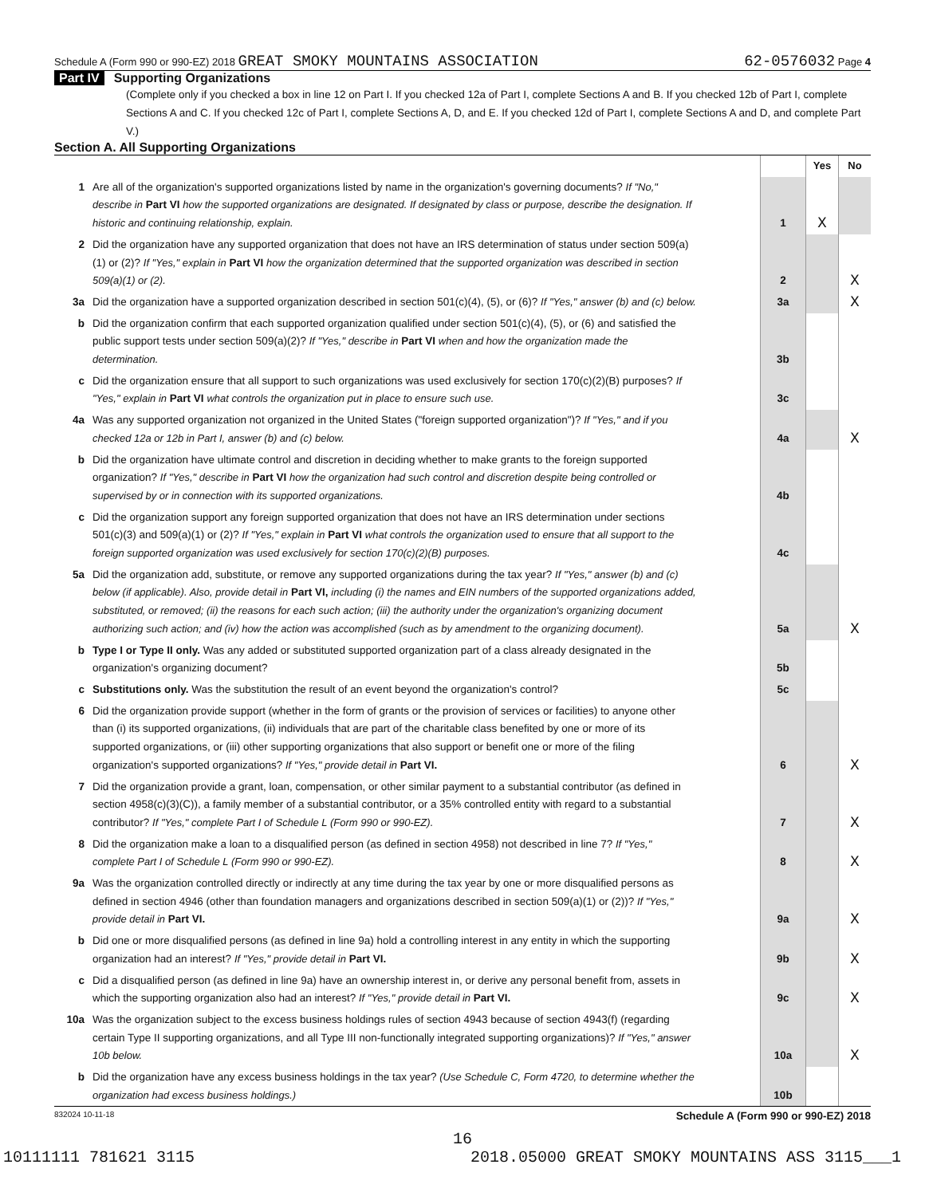Schedule A (Form 990 or 990-EZ) 2018 GREAT SMOKY MOUNTAINS ASSOCIATION 62-0576032 Page 4
Part IV Supporting Organizations
(Complete only if you checked a box in line 12 on Part I. If you checked 12a of Part I, complete Sections A and B. If you checked 12b of Part I, complete Sections A and C. If you checked 12c of Part I, complete Sections A, D, and E. If you checked 12d of Part I, complete Sections A and D, and complete Part V.)
Section A. All Supporting Organizations
| | | | Yes | No |
| 1 | Are all of the organization's supported organizations listed by name in the organization's governing documents? If "No," describe in Part VI how the supported organizations are designated. If designated by class or purpose, describe the designation. If historic and continuing relationship, explain. | 1 | X | |
| 2 | Did the organization have any supported organization that does not have an IRS determination of status under section 509(a)(1) or (2)? If "Yes," explain in Part VI how the organization determined that the supported organization was described in section 509(a)(1) or (2). | 2 | | X |
| 3a | Did the organization have a supported organization described in section 501(c)(4), (5), or (6)? If "Yes," answer (b) and (c) below. | 3a | | X |
| b | Did the organization confirm that each supported organization qualified under section 501(c)(4), (5), or (6) and satisfied the public support tests under section 509(a)(2)? If "Yes," describe in Part VI when and how the organization made the determination. | 3b | | |
| c | Did the organization ensure that all support to such organizations was used exclusively for section 170(c)(2)(B) purposes? If "Yes," explain in Part VI what controls the organization put in place to ensure such use. | 3c | | |
| 4a | Was any supported organization not organized in the United States ("foreign supported organization")? If "Yes," and if you checked 12a or 12b in Part I, answer (b) and (c) below. | 4a | | X |
| b | Did the organization have ultimate control and discretion in deciding whether to make grants to the foreign supported organization? If "Yes," describe in Part VI how the organization had such control and discretion despite being controlled or supervised by or in connection with its supported organizations. | 4b | | |
| c | Did the organization support any foreign supported organization that does not have an IRS determination under sections 501(c)(3) and 509(a)(1) or (2)? If "Yes," explain in Part VI what controls the organization used to ensure that all support to the foreign supported organization was used exclusively for section 170(c)(2)(B) purposes. | 4c | | |
| 5a | Did the organization add, substitute, or remove any supported organizations during the tax year? If "Yes," answer (b) and (c) below (if applicable). Also, provide detail in Part VI, including (i) the names and EIN numbers of the supported organizations added, substituted, or removed; (ii) the reasons for each such action; (iii) the authority under the organization's organizing document authorizing such action; and (iv) how the action was accomplished (such as by amendment to the organizing document). | 5a | | X |
| b | Type I or Type II only. Was any added or substituted supported organization part of a class already designated in the organization's organizing document? | 5b | | |
| c | Substitutions only. Was the substitution the result of an event beyond the organization's control? | 5c | | |
| 6 | Did the organization provide support (whether in the form of grants or the provision of services or facilities) to anyone other than (i) its supported organizations, (ii) individuals that are part of the charitable class benefited by one or more of its supported organizations, or (iii) other supporting organizations that also support or benefit one or more of the filing organization's supported organizations? If "Yes," provide detail in Part VI. | 6 | | X |
| 7 | Did the organization provide a grant, loan, compensation, or other similar payment to a substantial contributor (as defined in section 4958(c)(3)(C)), a family member of a substantial contributor, or a 35% controlled entity with regard to a substantial contributor? If "Yes," complete Part I of Schedule L (Form 990 or 990-EZ). | 7 | | X |
| 8 | Did the organization make a loan to a disqualified person (as defined in section 4958) not described in line 7? If "Yes," complete Part I of Schedule L (Form 990 or 990-EZ). | 8 | | X |
| 9a | Was the organization controlled directly or indirectly at any time during the tax year by one or more disqualified persons as defined in section 4946 (other than foundation managers and organizations described in section 509(a)(1) or (2))? If "Yes," provide detail in Part VI. | 9a | | X |
| b | Did one or more disqualified persons (as defined in line 9a) hold a controlling interest in any entity in which the supporting organization had an interest? If "Yes," provide detail in Part VI. | 9b | | X |
| c | Did a disqualified person (as defined in line 9a) have an ownership interest in, or derive any personal benefit from, assets in which the supporting organization also had an interest? If "Yes," provide detail in Part VI. | 9c | | X |
| 10a | Was the organization subject to the excess business holdings rules of section 4943 because of section 4943(f) (regarding certain Type II supporting organizations, and all Type III non-functionally integrated supporting organizations)? If "Yes," answer 10b below. | 10a | | X |
| b | Did the organization have any excess business holdings in the tax year? (Use Schedule C, Form 4720, to determine whether the organization had excess business holdings.) | 10b | | |
832024 10-11-18 Schedule A (Form 990 or 990-EZ) 2018
16
10111111 781621 3115 2018.05000 GREAT SMOKY MOUNTAINS ASS 3115___1